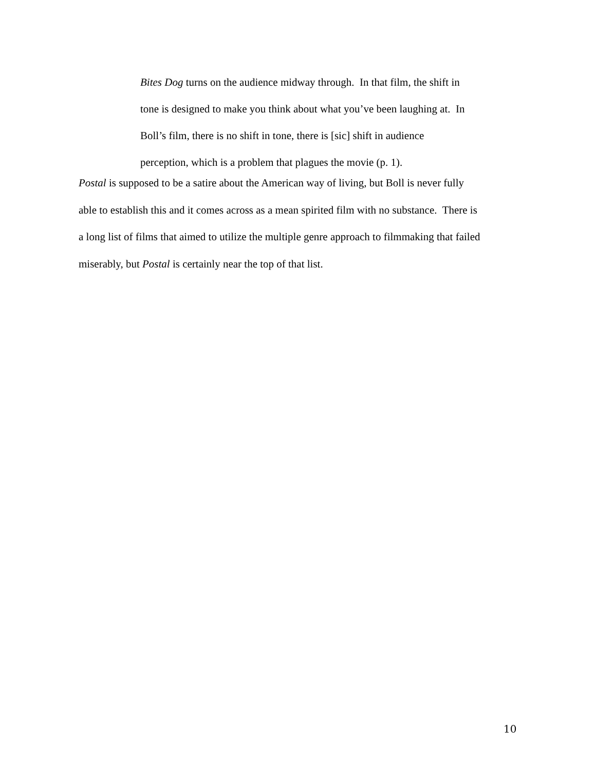Bites Dog turns on the audience midway through. In that film, the shift in
tone is designed to make you think about what you’ve been laughing at. In
Boll’s film, there is no shift in tone, there is [sic] shift in audience
perception, which is a problem that plagues the movie (p. 1).
Postal is supposed to be a satire about the American way of living, but Boll is never fully
able to establish this and it comes across as a mean spirited film with no substance. There is
a long list of films that aimed to utilize the multiple genre approach to filmmaking that failed
miserably, but Postal is certainly near the top of that list.
10